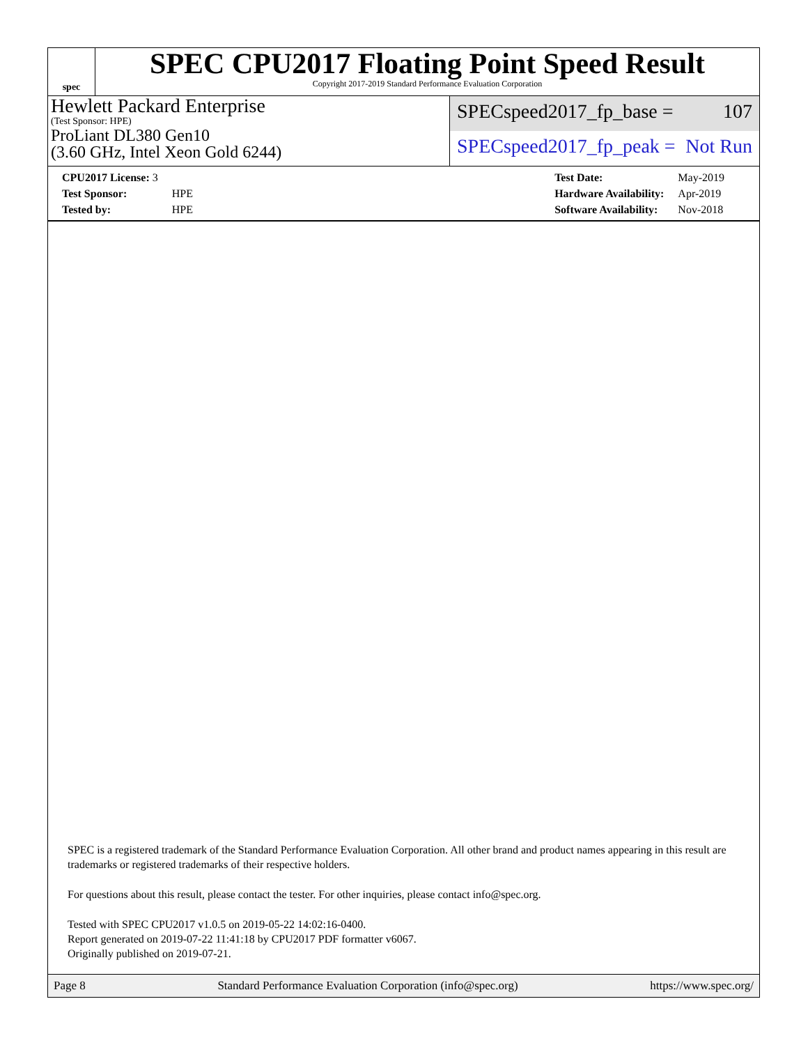spec
SPEC CPU2017 Floating Point Speed Result
Copyright 2017-2019 Standard Performance Evaluation Corporation
Hewlett Packard Enterprise
(Test Sponsor: HPE)
ProLiant DL380 Gen10
(3.60 GHz, Intel Xeon Gold 6244)
SPECspeed2017_fp_base = 107
SPECspeed2017_fp_peak = Not Run
| CPU2017 License: 3 | |
| Test Sponsor: | HPE |
| Tested by: | HPE |
| Test Date: | May-2019 |
| Hardware Availability: | Apr-2019 |
| Software Availability: | Nov-2018 |
SPEC is a registered trademark of the Standard Performance Evaluation Corporation. All other brand and product names appearing in this result are trademarks or registered trademarks of their respective holders.
For questions about this result, please contact the tester. For other inquiries, please contact info@spec.org.
Tested with SPEC CPU2017 v1.0.5 on 2019-05-22 14:02:16-0400.
Report generated on 2019-07-22 11:41:18 by CPU2017 PDF formatter v6067.
Originally published on 2019-07-21.
Page 8 Standard Performance Evaluation Corporation (info@spec.org) https://www.spec.org/